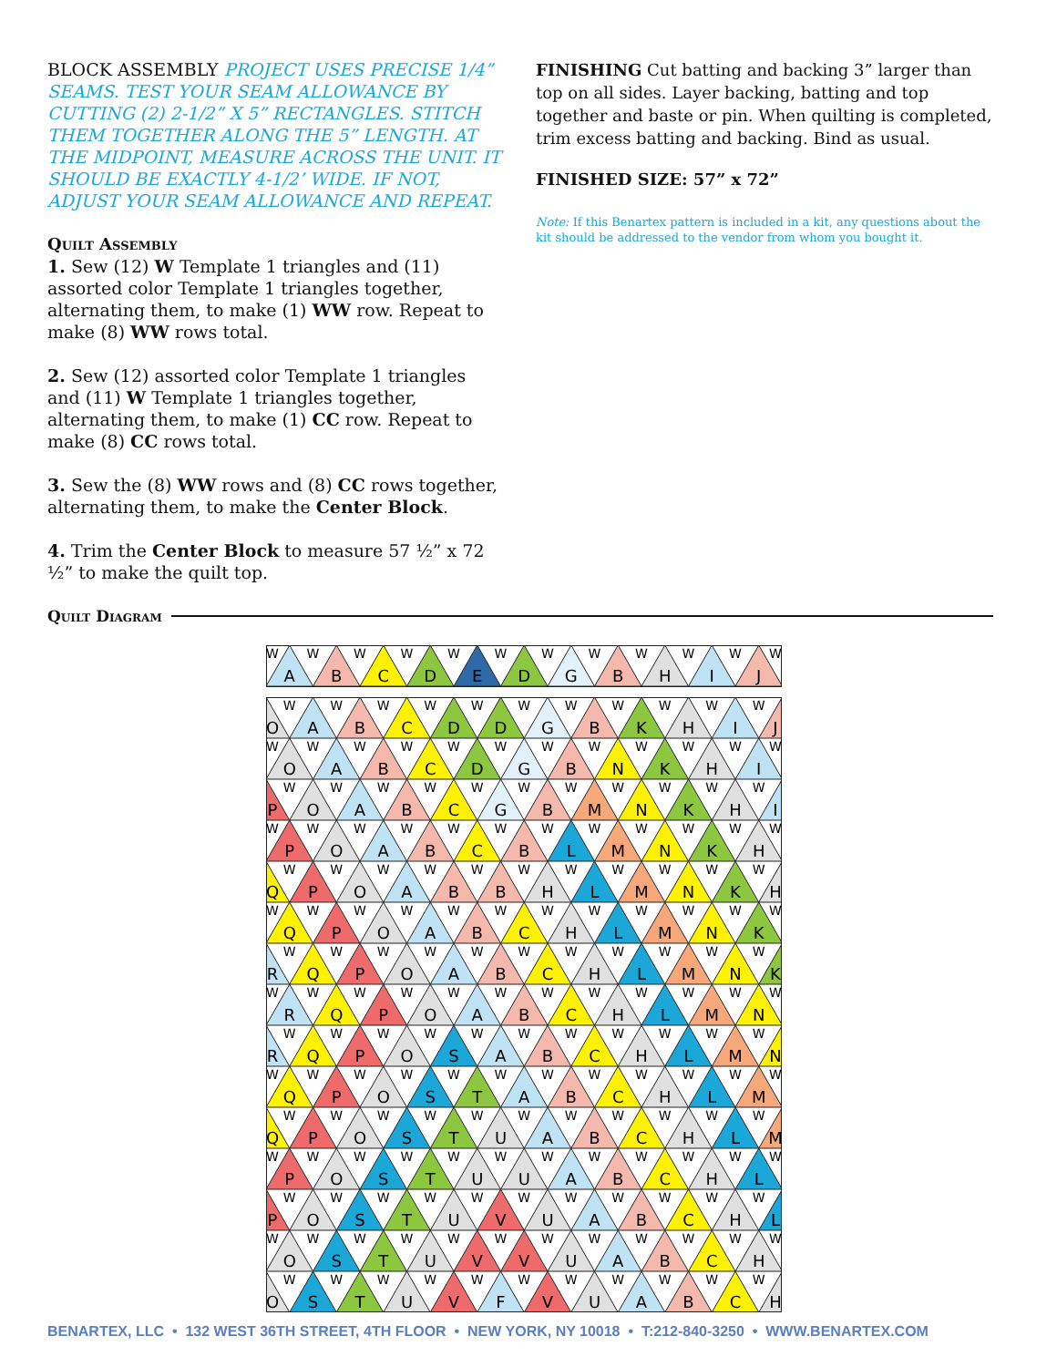BLOCK ASSEMBLY PROJECT USES PRECISE 1/4” SEAMS. TEST YOUR SEAM ALLOWANCE BY CUTTING (2) 2-1/2” X 5” RECTANGLES. STITCH THEM TOGETHER ALONG THE 5” LENGTH. AT THE MIDPOINT, MEASURE ACROSS THE UNIT. IT SHOULD BE EXACTLY 4-1/2’ WIDE. IF NOT, ADJUST YOUR SEAM ALLOWANCE AND REPEAT.
Quilt Assembly
1. Sew (12) W Template 1 triangles and (11) assorted color Template 1 triangles together, alternating them, to make (1) WW row. Repeat to make (8) WW rows total.
2. Sew (12) assorted color Template 1 triangles and (11) W Template 1 triangles together, alternating them, to make (1) CC row. Repeat to make (8) CC rows total.
3. Sew the (8) WW rows and (8) CC rows together, alternating them, to make the Center Block.
4. Trim the Center Block to measure 57 ½” x 72 ½” to make the quilt top.
FINISHING Cut batting and backing 3” larger than top on all sides. Layer backing, batting and top together and baste or pin. When quilting is completed, trim excess batting and backing. Bind as usual.
FINISHED SIZE: 57” x 72”
Note: If this Benartex pattern is included in a kit, any questions about the kit should be addressed to the vendor from whom you bought it.
Quilt Diagram
WWWWWWWWWWWW
ABCDEDGBHIJ
WWWWWWWWWWW
OABCDDGBKHIJ
WWWWWWWWWWWW
OABCDGBNKHI
WWWWWWWWWWW
POABCGBMNKHI
WWWWWWWWWWWW
POABCBLMNKH
WWWWWWWWWWW
QPOABBHLMNKH
WWWWWWWWWWWW
QPOABCHLMNK
WWWWWWWWWWW
RQPOABCHLMNK
WWWWWWWWWWWW
RQPOABCHLMN
WWWWWWWWWWW
RQPOSABCHLMN
WWWWWWWWWWWW
QPOSTABCHLM
WWWWWWWWWWW
QPOSTUABCHLM
WWWWWWWWWWWW
POSTUUABCHL
WWWWWWWWWWW
POSTUVUABCHL
WWWWWWWWWWWW
OSTUVVUABCH
WWWWWWWWWWW
OSTUVFVUABCH
BENARTEX, LLC • 132 WEST 36TH STREET, 4TH FLOOR • NEW YORK, NY 10018 • T:212-840-3250 • WWW.BENARTEX.COM